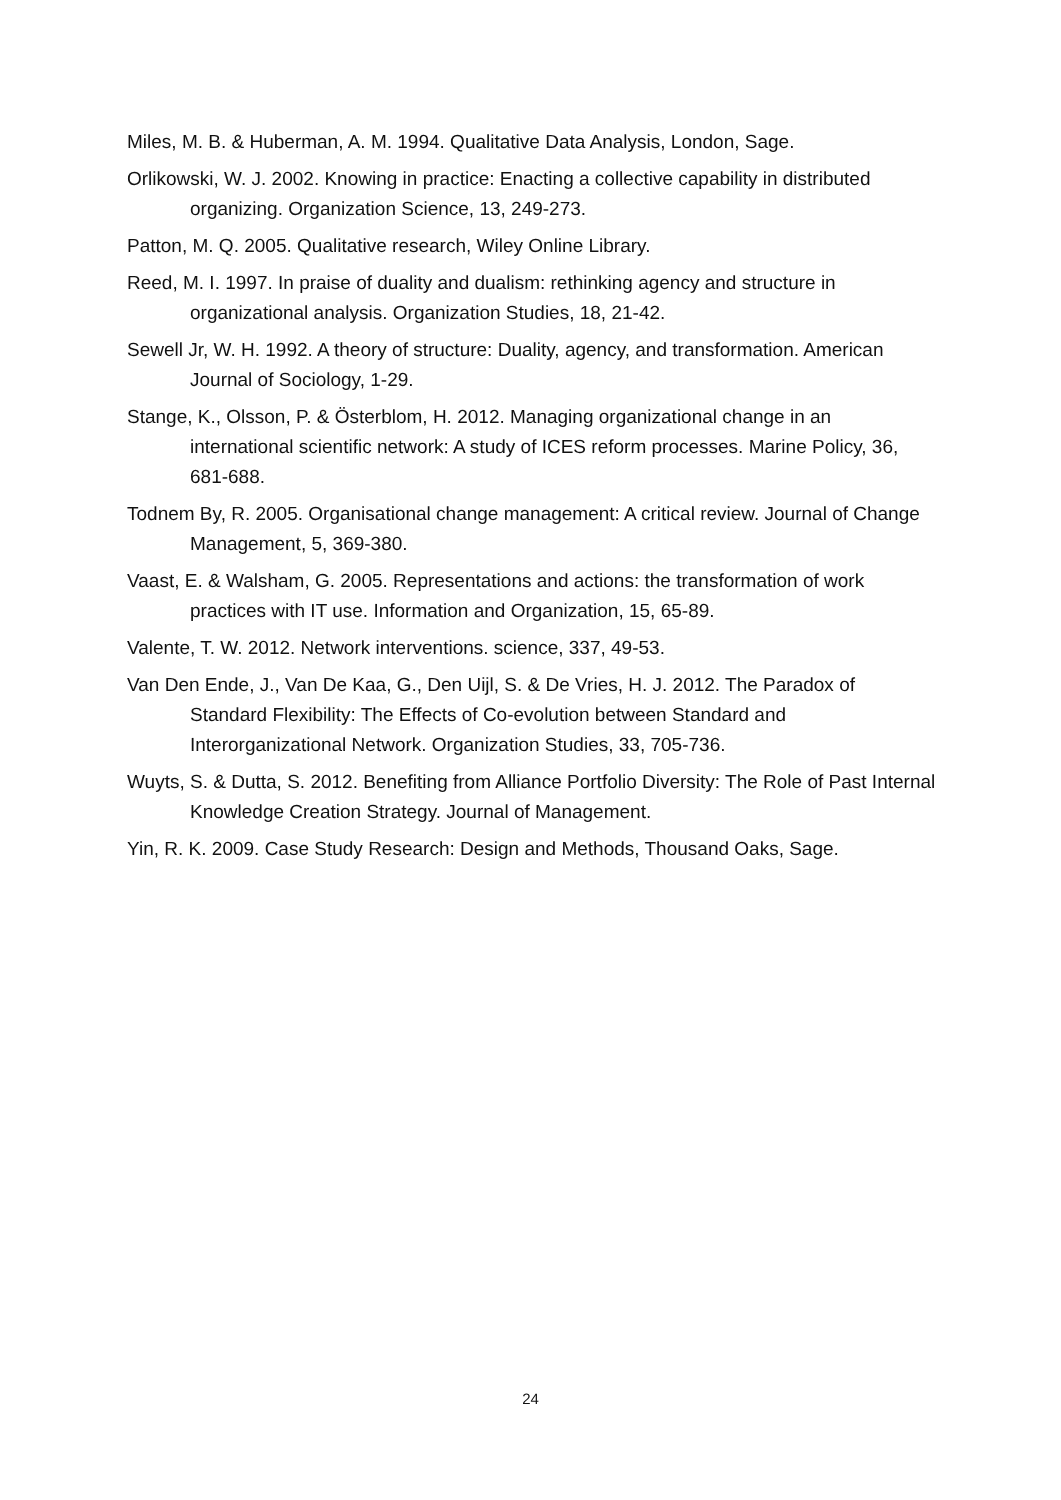Miles, M. B. & Huberman, A. M. 1994. Qualitative Data Analysis, London, Sage.
Orlikowski, W. J. 2002. Knowing in practice: Enacting a collective capability in distributed organizing. Organization Science, 13, 249-273.
Patton, M. Q. 2005. Qualitative research, Wiley Online Library.
Reed, M. I. 1997. In praise of duality and dualism: rethinking agency and structure in organizational analysis. Organization Studies, 18, 21-42.
Sewell Jr, W. H. 1992. A theory of structure: Duality, agency, and transformation. American Journal of Sociology, 1-29.
Stange, K., Olsson, P. & Österblom, H. 2012. Managing organizational change in an international scientific network: A study of ICES reform processes. Marine Policy, 36, 681-688.
Todnem By, R. 2005. Organisational change management: A critical review. Journal of Change Management, 5, 369-380.
Vaast, E. & Walsham, G. 2005. Representations and actions: the transformation of work practices with IT use. Information and Organization, 15, 65-89.
Valente, T. W. 2012. Network interventions. science, 337, 49-53.
Van Den Ende, J., Van De Kaa, G., Den Uijl, S. & De Vries, H. J. 2012. The Paradox of Standard Flexibility: The Effects of Co-evolution between Standard and Interorganizational Network. Organization Studies, 33, 705-736.
Wuyts, S. & Dutta, S. 2012. Benefiting from Alliance Portfolio Diversity: The Role of Past Internal Knowledge Creation Strategy. Journal of Management.
Yin, R. K. 2009. Case Study Research: Design and Methods, Thousand Oaks, Sage.
24